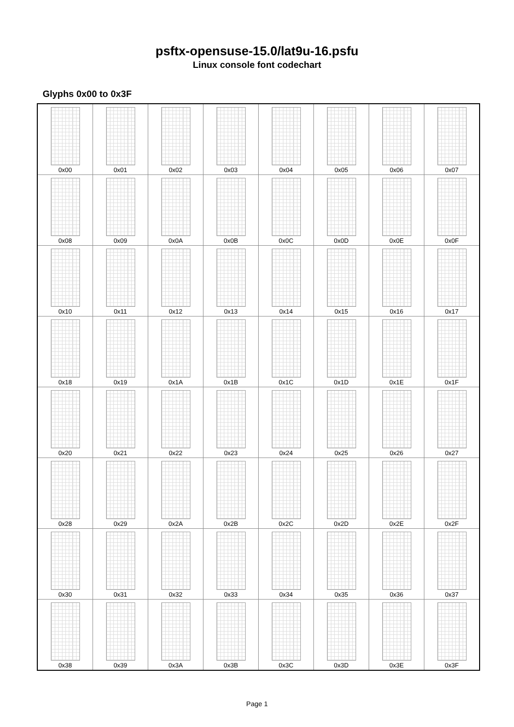psftx-opensuse-15.0/lat9u-16.psfu
Linux console font codechart
Glyphs 0x00 to 0x3F
| 0x00 | 0x01 | 0x02 | 0x03 | 0x04 | 0x05 | 0x06 | 0x07 |
| 0x08 | 0x09 | 0x0A | 0x0B | 0x0C | 0x0D | 0x0E | 0x0F |
| 0x10 | 0x11 | 0x12 | 0x13 | 0x14 | 0x15 | 0x16 | 0x17 |
| 0x18 | 0x19 | 0x1A | 0x1B | 0x1C | 0x1D | 0x1E | 0x1F |
| 0x20 | 0x21 | 0x22 | 0x23 | 0x24 | 0x25 | 0x26 | 0x27 |
| 0x28 | 0x29 | 0x2A | 0x2B | 0x2C | 0x2D | 0x2E | 0x2F |
| 0x30 | 0x31 | 0x32 | 0x33 | 0x34 | 0x35 | 0x36 | 0x37 |
| 0x38 | 0x39 | 0x3A | 0x3B | 0x3C | 0x3D | 0x3E | 0x3F |
Page 1